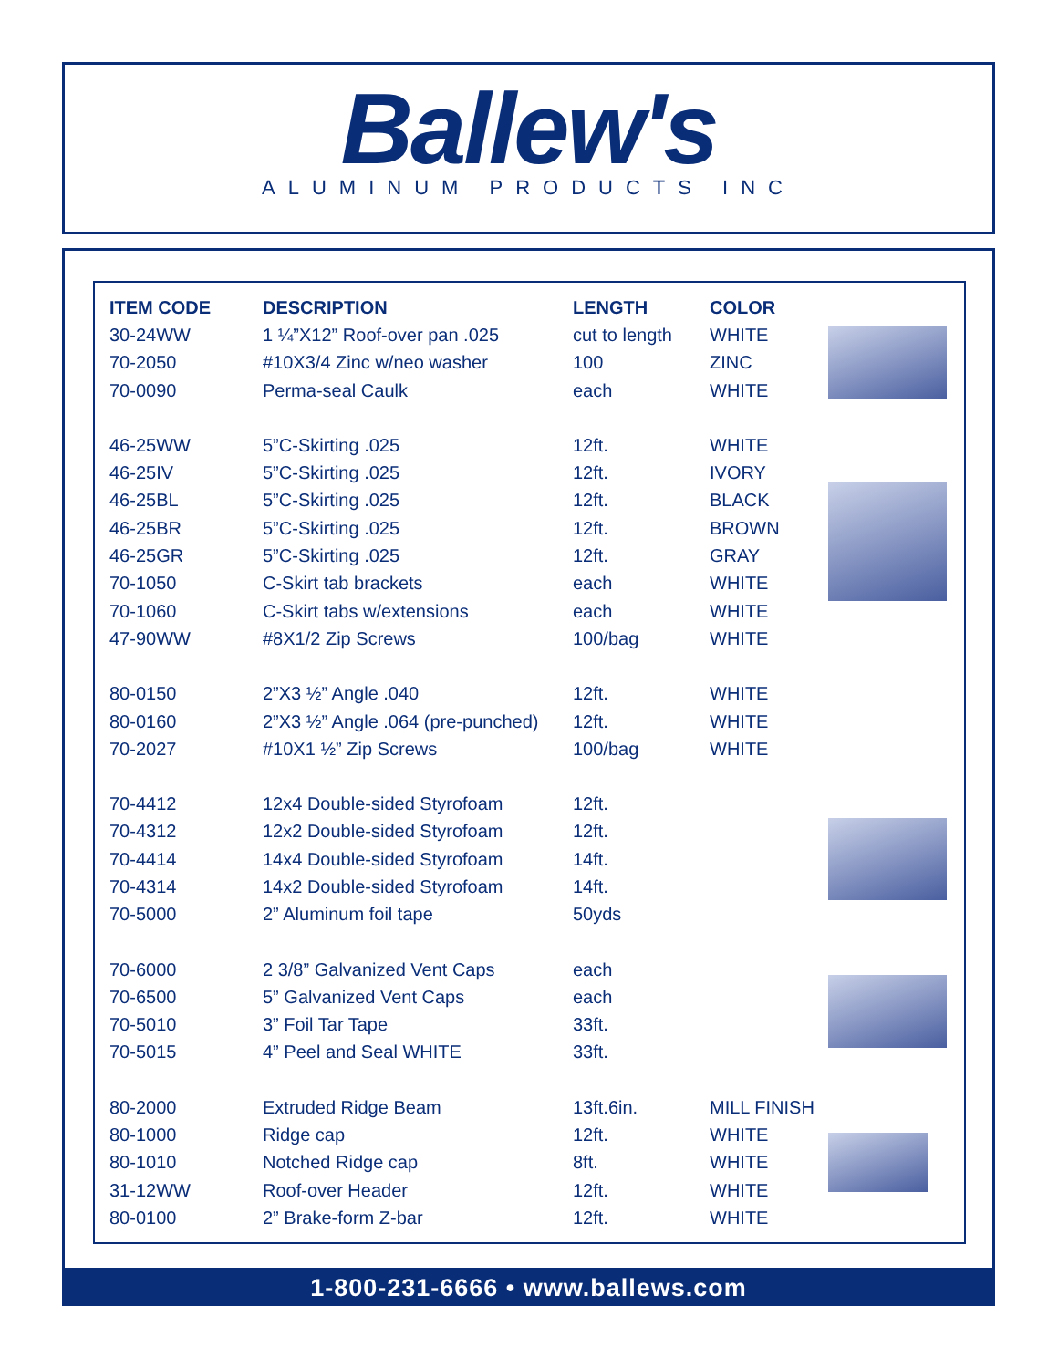Ballew's
ALUMINUM PRODUCTS INC
| ITEM CODE | DESCRIPTION | LENGTH | COLOR | |
| --- | --- | --- | --- | --- |
| 30-24WW | 1 ¼”X12” Roof-over pan .025 | cut to length | WHITE | |
| 70-2050 | #10X3/4 Zinc w/neo washer | 100 | ZINC | |
| 70-0090 | Perma-seal Caulk | each | WHITE | |
| 46-25WW | 5”C-Skirting .025 | 12ft. | WHITE | |
| 46-25IV | 5”C-Skirting .025 | 12ft. | IVORY | |
| 46-25BL | 5”C-Skirting .025 | 12ft. | BLACK | |
| 46-25BR | 5”C-Skirting .025 | 12ft. | BROWN | |
| 46-25GR | 5”C-Skirting .025 | 12ft. | GRAY | |
| 70-1050 | C-Skirt tab brackets | each | WHITE | |
| 70-1060 | C-Skirt tabs w/extensions | each | WHITE | |
| 47-90WW | #8X1/2 Zip Screws | 100/bag | WHITE | |
| 80-0150 | 2”X3 ½” Angle .040 | 12ft. | WHITE | |
| 80-0160 | 2”X3 ½” Angle .064 (pre-punched) | 12ft. | WHITE | |
| 70-2027 | #10X1 ½” Zip Screws | 100/bag | WHITE | |
| 70-4412 | 12x4 Double-sided Styrofoam | 12ft. | | |
| 70-4312 | 12x2 Double-sided Styrofoam | 12ft. | | |
| 70-4414 | 14x4 Double-sided Styrofoam | 14ft. | | |
| 70-4314 | 14x2 Double-sided Styrofoam | 14ft. | | |
| 70-5000 | 2” Aluminum foil tape | 50yds | | |
| 70-6000 | 2 3/8” Galvanized Vent Caps | each | | |
| 70-6500 | 5” Galvanized Vent Caps | each | | |
| 70-5010 | 3” Foil Tar Tape | 33ft. | | |
| 70-5015 | 4” Peel and Seal WHITE | 33ft. | | |
| 80-2000 | Extruded Ridge Beam | 13ft.6in. | MILL FINISH | |
| 80-1000 | Ridge cap | 12ft. | WHITE | |
| 80-1010 | Notched Ridge cap | 8ft. | WHITE | |
| 31-12WW | Roof-over Header | 12ft. | WHITE | |
| 80-0100 | 2” Brake-form Z-bar | 12ft. | WHITE | |
1-800-231-6666 • www.ballews.com